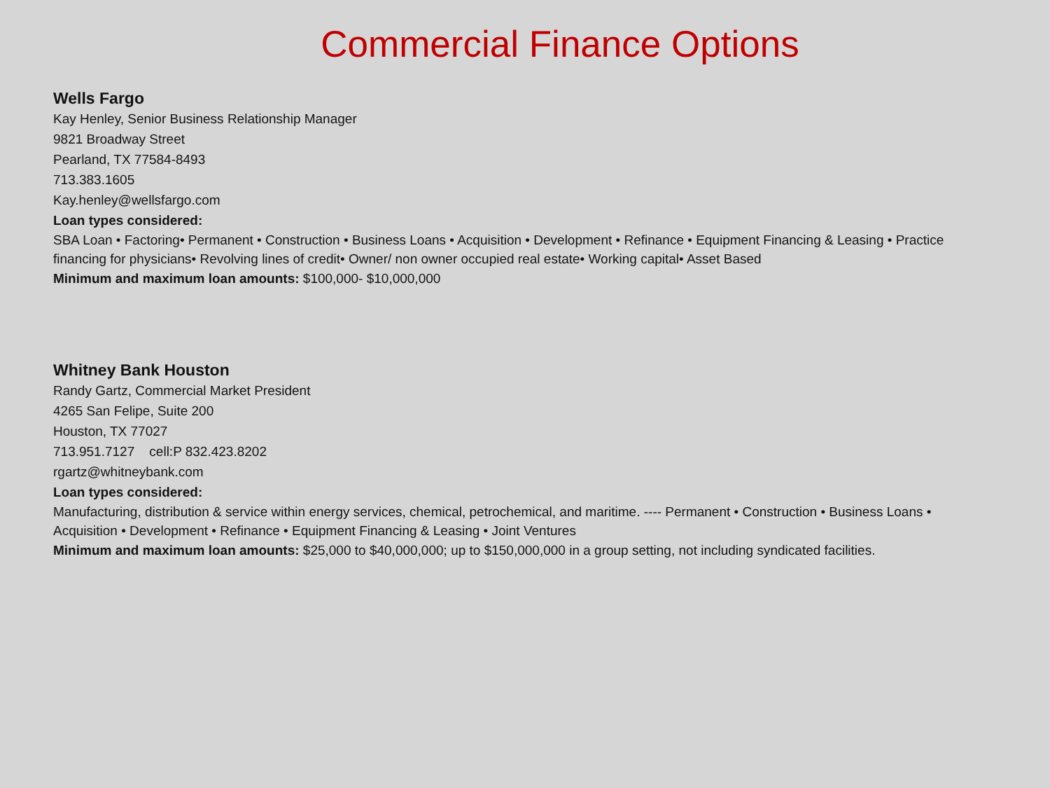Commercial Finance Options
Wells Fargo
Kay Henley, Senior Business Relationship Manager
9821 Broadway Street
Pearland, TX 77584-8493
713.383.1605
Kay.henley@wellsfargo.com
Loan types considered:
SBA Loan • Factoring• Permanent • Construction • Business Loans • Acquisition • Development • Refinance • Equipment Financing & Leasing • Practice financing for physicians• Revolving lines of credit• Owner/ non owner occupied real estate• Working capital• Asset Based
Minimum and maximum loan amounts: $100,000- $10,000,000
Whitney Bank Houston
Randy Gartz, Commercial Market President
4265 San Felipe, Suite 200
Houston, TX 77027
713.951.7127 cell:P 832.423.8202
rgartz@whitneybank.com
Loan types considered:
Manufacturing, distribution & service within energy services, chemical, petrochemical, and maritime. ---- Permanent • Construction • Business Loans • Acquisition • Development • Refinance • Equipment Financing & Leasing • Joint Ventures
Minimum and maximum loan amounts: $25,000 to $40,000,000; up to $150,000,000 in a group setting, not including syndicated facilities.